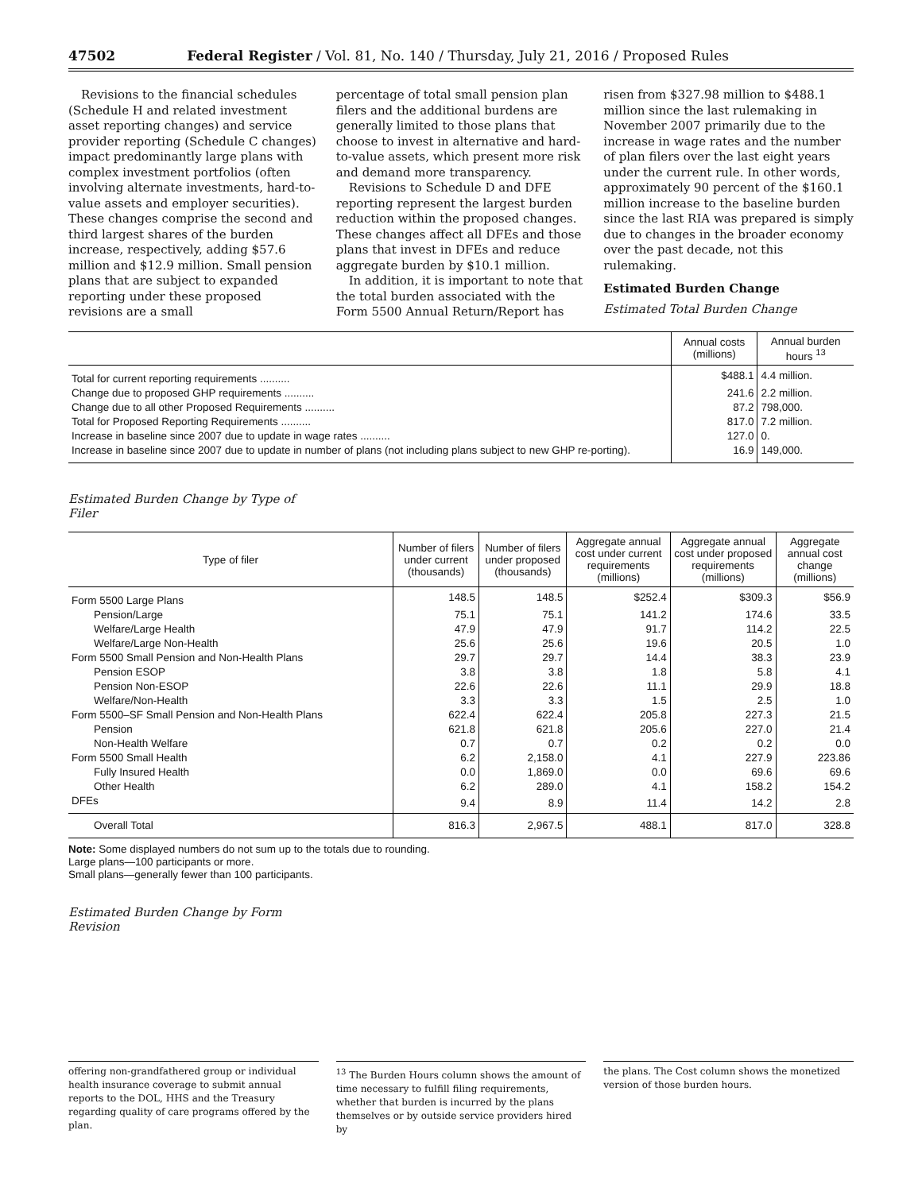47502 Federal Register / Vol. 81, No. 140 / Thursday, July 21, 2016 / Proposed Rules
Revisions to the financial schedules (Schedule H and related investment asset reporting changes) and service provider reporting (Schedule C changes) impact predominantly large plans with complex investment portfolios (often involving alternate investments, hard-to-value assets and employer securities). These changes comprise the second and third largest shares of the burden increase, respectively, adding $57.6 million and $12.9 million. Small pension plans that are subject to expanded reporting under these proposed revisions are a small
percentage of total small pension plan filers and the additional burdens are generally limited to those plans that choose to invest in alternative and hard-to-value assets, which present more risk and demand more transparency.
Revisions to Schedule D and DFE reporting represent the largest burden reduction within the proposed changes. These changes affect all DFEs and those plans that invest in DFEs and reduce aggregate burden by $10.1 million.
In addition, it is important to note that the total burden associated with the Form 5500 Annual Return/Report has
risen from $327.98 million to $488.1 million since the last rulemaking in November 2007 primarily due to the increase in wage rates and the number of plan filers over the last eight years under the current rule. In other words, approximately 90 percent of the $160.1 million increase to the baseline burden since the last RIA was prepared is simply due to changes in the broader economy over the past decade, not this rulemaking.
Estimated Burden Change
Estimated Total Burden Change
| | Annual costs (millions) | Annual burden hours <sup>13</sup> |
| --- | --- | --- |
| Total for current reporting requirements .......... | $488.1 | 4.4 million. |
| Change due to proposed GHP requirements .......... | 241.6 | 2.2 million. |
| Change due to all other Proposed Requirements .......... | 87.2 | 798,000. |
| Total for Proposed Reporting Requirements .......... | 817.0 | 7.2 million. |
| Increase in baseline since 2007 due to update in wage rates .......... | 127.0 | 0. |
| Increase in baseline since 2007 due to update in number of plans (not including plans subject to new GHP re-porting). | 16.9 | 149,000. |
Estimated Burden Change by Type of
Filer
| Type of filer | Number of filers under current (thousands) | Number of filers under proposed (thousands) | Aggregate annual cost under current requirements (millions) | Aggregate annual cost under proposed requirements (millions) | Aggregate annual cost change (millions) |
| --- | --- | --- | --- | --- | --- |
| Form 5500 Large Plans | 148.5 | 148.5 | $252.4 | $309.3 | $56.9 |
| Pension/Large | 75.1 | 75.1 | 141.2 | 174.6 | 33.5 |
| Welfare/Large Health | 47.9 | 47.9 | 91.7 | 114.2 | 22.5 |
| Welfare/Large Non-Health | 25.6 | 25.6 | 19.6 | 20.5 | 1.0 |
| Form 5500 Small Pension and Non-Health Plans | 29.7 | 29.7 | 14.4 | 38.3 | 23.9 |
| Pension ESOP | 3.8 | 3.8 | 1.8 | 5.8 | 4.1 |
| Pension Non-ESOP | 22.6 | 22.6 | 11.1 | 29.9 | 18.8 |
| Welfare/Non-Health | 3.3 | 3.3 | 1.5 | 2.5 | 1.0 |
| Form 5500–SF Small Pension and Non-Health Plans | 622.4 | 622.4 | 205.8 | 227.3 | 21.5 |
| Pension | 621.8 | 621.8 | 205.6 | 227.0 | 21.4 |
| Non-Health Welfare | 0.7 | 0.7 | 0.2 | 0.2 | 0.0 |
| Form 5500 Small Health | 6.2 | 2,158.0 | 4.1 | 227.9 | 223.86 |
| Fully Insured Health | 0.0 | 1,869.0 | 0.0 | 69.6 | 69.6 |
| Other Health | 6.2 | 289.0 | 4.1 | 158.2 | 154.2 |
| DFEs | 9.4 | 8.9 | 11.4 | 14.2 | 2.8 |
| Overall Total | 816.3 | 2,967.5 | 488.1 | 817.0 | 328.8 |
Note: Some displayed numbers do not sum up to the totals due to rounding.
Large plans—100 participants or more.
Small plans—generally fewer than 100 participants.
Estimated Burden Change by Form
Revision
offering non-grandfathered group or individual health insurance coverage to submit annual reports to the DOL, HHS and the Treasury regarding quality of care programs offered by the plan.
<sup>13</sup> The Burden Hours column shows the amount of time necessary to fulfill filing requirements, whether that burden is incurred by the plans themselves or by outside service providers hired by
the plans. The Cost column shows the monetized version of those burden hours.